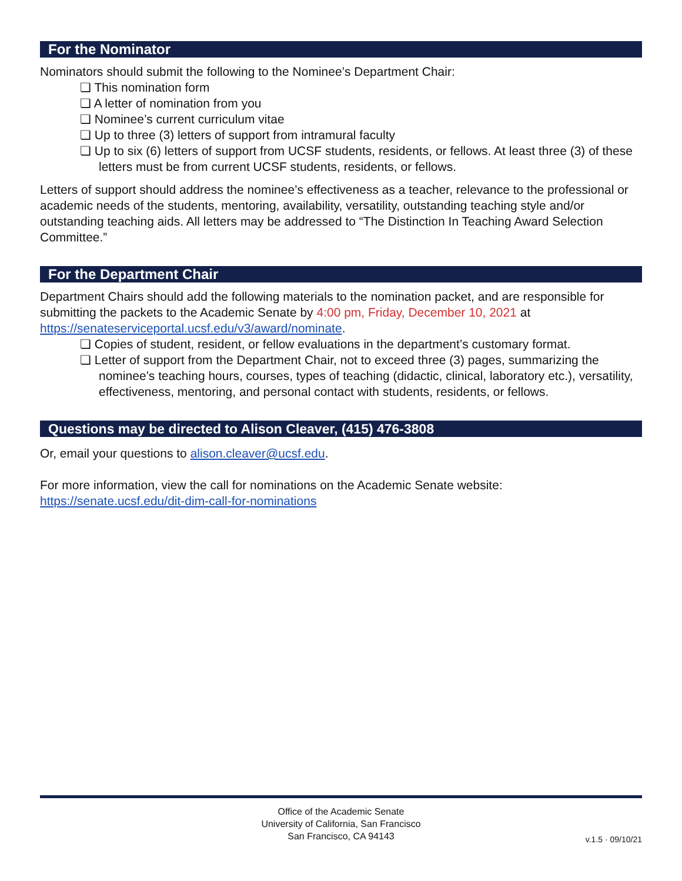For the Nominator
Nominators should submit the following to the Nominee’s Department Chair:
❏ This nomination form
❏ A letter of nomination from you
❏ Nominee’s current curriculum vitae
❏ Up to three (3) letters of support from intramural faculty
❏ Up to six (6) letters of support from UCSF students, residents, or fellows. At least three (3) of these letters must be from current UCSF students, residents, or fellows.
Letters of support should address the nominee’s effectiveness as a teacher, relevance to the professional or academic needs of the students, mentoring, availability, versatility, outstanding teaching style and/or outstanding teaching aids. All letters may be addressed to “The Distinction In Teaching Award Selection Committee.”
For the Department Chair
Department Chairs should add the following materials to the nomination packet, and are responsible for submitting the packets to the Academic Senate by 4:00 pm, Friday, December 10, 2021 at https://senateserviceportal.ucsf.edu/v3/award/nominate.
❏ Copies of student, resident, or fellow evaluations in the department’s customary format.
❏ Letter of support from the Department Chair, not to exceed three (3) pages, summarizing the nominee’s teaching hours, courses, types of teaching (didactic, clinical, laboratory etc.), versatility, effectiveness, mentoring, and personal contact with students, residents, or fellows.
Questions may be directed to Alison Cleaver, (415) 476-3808
Or, email your questions to alison.cleaver@ucsf.edu.
For more information, view the call for nominations on the Academic Senate website:
https://senate.ucsf.edu/dit-dim-call-for-nominations
Office of the Academic Senate
University of California, San Francisco
San Francisco, CA 94143
v.1.5 · 09/10/21